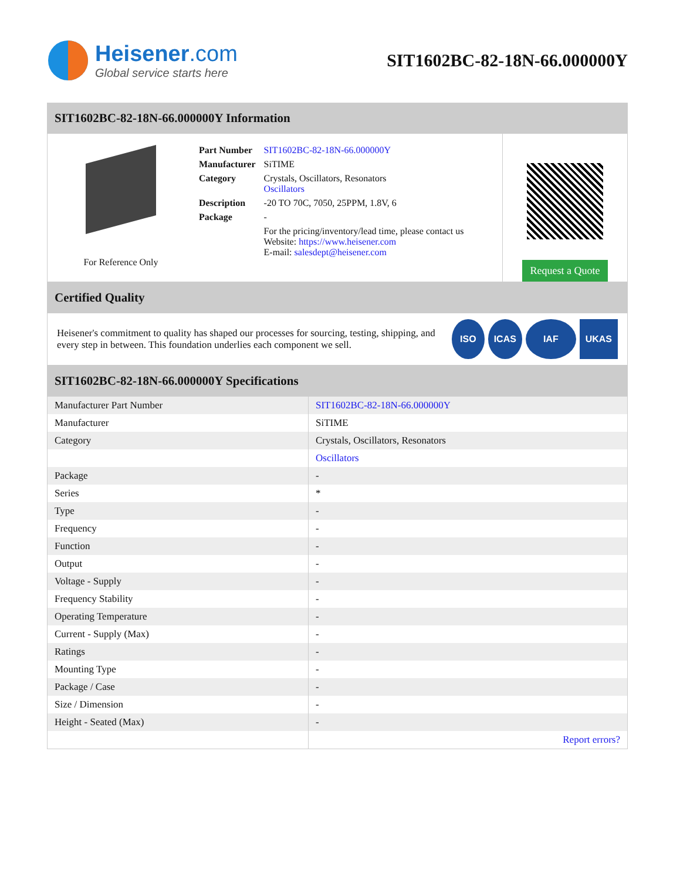Heisener.com
Global service starts here
SIT1602BC-82-18N-66.000000Y
SIT1602BC-82-18N-66.000000Y Information
For Reference Only
| Part Number | SIT1602BC-82-18N-66.000000Y |
| Manufacturer | SiTIME |
| Category | Crystals, Oscillators, Resonators Oscillators |
| Description | -20 TO 70C, 7050, 25PPM, 1.8V, 6 |
| Package | - |
| | For the pricing/inventory/lead time, please contact us Website: https://www.heisener.com E-mail: salesdept@heisener.com |
Request a Quote
Certified Quality
Heisener's commitment to quality has shaped our processes for sourcing, testing, shipping, and every step in between. This foundation underlies each component we sell.
ISO ICAS IAF UKAS
SIT1602BC-82-18N-66.000000Y Specifications
| Manufacturer Part Number | SIT1602BC-82-18N-66.000000Y |
| Manufacturer | SiTIME |
| Category | Crystals, Oscillators, Resonators |
| | Oscillators |
| Package | - |
| Series | * |
| Type | - |
| Frequency | - |
| Function | - |
| Output | - |
| Voltage - Supply | - |
| Frequency Stability | - |
| Operating Temperature | - |
| Current - Supply (Max) | - |
| Ratings | - |
| Mounting Type | - |
| Package / Case | - |
| Size / Dimension | - |
| Height - Seated (Max) | - |
| | Report errors? |